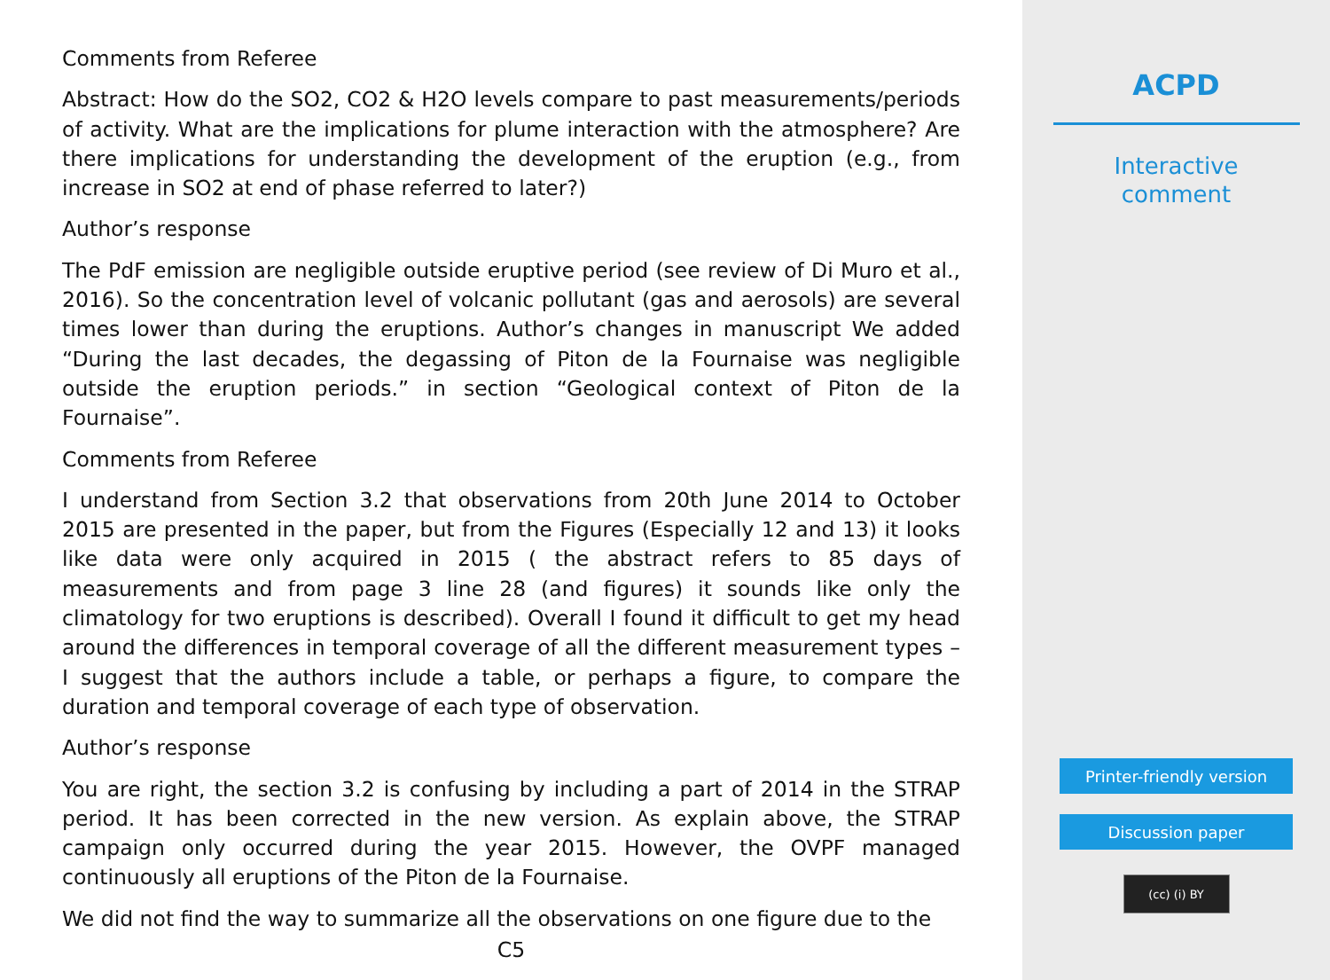Comments from Referee
Abstract: How do the SO2, CO2 & H2O levels compare to past measurements/periods of activity. What are the implications for plume interaction with the atmosphere? Are there implications for understanding the development of the eruption (e.g., from increase in SO2 at end of phase referred to later?)
Author’s response
The PdF emission are negligible outside eruptive period (see review of Di Muro et al., 2016). So the concentration level of volcanic pollutant (gas and aerosols) are several times lower than during the eruptions. Author’s changes in manuscript We added “During the last decades, the degassing of Piton de la Fournaise was negligible outside the eruption periods.” in section “Geological context of Piton de la Fournaise”.
Comments from Referee
I understand from Section 3.2 that observations from 20th June 2014 to October 2015 are presented in the paper, but from the Figures (Especially 12 and 13) it looks like data were only acquired in 2015 ( the abstract refers to 85 days of measurements and from page 3 line 28 (and figures) it sounds like only the climatology for two eruptions is described). Overall I found it difficult to get my head around the differences in temporal coverage of all the different measurement types – I suggest that the authors include a table, or perhaps a figure, to compare the duration and temporal coverage of each type of observation.
Author’s response
You are right, the section 3.2 is confusing by including a part of 2014 in the STRAP period. It has been corrected in the new version. As explain above, the STRAP campaign only occurred during the year 2015. However, the OVPF managed continuously all eruptions of the Piton de la Fournaise.
We did not find the way to summarize all the observations on one figure due to the
C5
ACPD
Interactive
comment
Printer-friendly version
Discussion paper
(cc) (i) BY